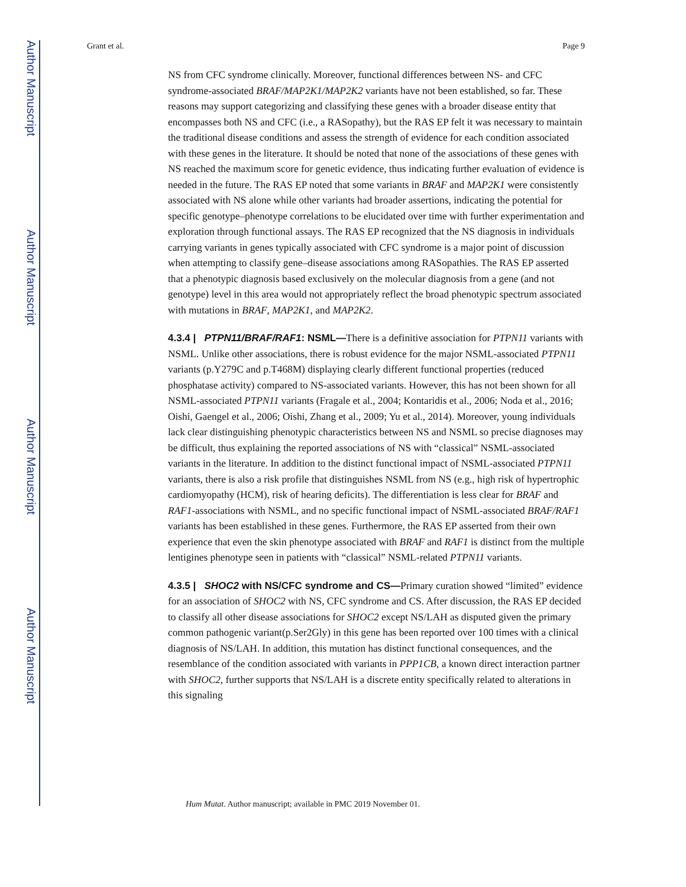Author Manuscript
Author Manuscript
Author Manuscript
Author Manuscript
Grant et al. Page 9
NS from CFC syndrome clinically. Moreover, functional differences between NS- and CFC syndrome-associated BRAF/MAP2K1/MAP2K2 variants have not been established, so far. These reasons may support categorizing and classifying these genes with a broader disease entity that encompasses both NS and CFC (i.e., a RASopathy), but the RAS EP felt it was necessary to maintain the traditional disease conditions and assess the strength of evidence for each condition associated with these genes in the literature. It should be noted that none of the associations of these genes with NS reached the maximum score for genetic evidence, thus indicating further evaluation of evidence is needed in the future. The RAS EP noted that some variants in BRAF and MAP2K1 were consistently associated with NS alone while other variants had broader assertions, indicating the potential for specific genotype–phenotype correlations to be elucidated over time with further experimentation and exploration through functional assays. The RAS EP recognized that the NS diagnosis in individuals carrying variants in genes typically associated with CFC syndrome is a major point of discussion when attempting to classify gene–disease associations among RASopathies. The RAS EP asserted that a phenotypic diagnosis based exclusively on the molecular diagnosis from a gene (and not genotype) level in this area would not appropriately reflect the broad phenotypic spectrum associated with mutations in BRAF, MAP2K1, and MAP2K2.
4.3.4 | PTPN11/BRAF/RAF1: NSML—There is a definitive association for PTPN11 variants with NSML. Unlike other associations, there is robust evidence for the major NSML-associated PTPN11 variants (p.Y279C and p.T468M) displaying clearly different functional properties (reduced phosphatase activity) compared to NS-associated variants. However, this has not been shown for all NSML-associated PTPN11 variants (Fragale et al., 2004; Kontaridis et al., 2006; Noda et al., 2016; Oishi, Gaengel et al., 2006; Oishi, Zhang et al., 2009; Yu et al., 2014). Moreover, young individuals lack clear distinguishing phenotypic characteristics between NS and NSML so precise diagnoses may be difficult, thus explaining the reported associations of NS with “classical” NSML-associated variants in the literature. In addition to the distinct functional impact of NSML-associated PTPN11 variants, there is also a risk profile that distinguishes NSML from NS (e.g., high risk of hypertrophic cardiomyopathy (HCM), risk of hearing deficits). The differentiation is less clear for BRAF and RAF1-associations with NSML, and no specific functional impact of NSML-associated BRAF/RAF1 variants has been established in these genes. Furthermore, the RAS EP asserted from their own experience that even the skin phenotype associated with BRAF and RAF1 is distinct from the multiple lentigines phenotype seen in patients with “classical” NSML-related PTPN11 variants.
4.3.5 | SHOC2 with NS/CFC syndrome and CS—Primary curation showed “limited” evidence for an association of SHOC2 with NS, CFC syndrome and CS. After discussion, the RAS EP decided to classify all other disease associations for SHOC2 except NS/LAH as disputed given the primary common pathogenic variant(p.Ser2Gly) in this gene has been reported over 100 times with a clinical diagnosis of NS/LAH. In addition, this mutation has distinct functional consequences, and the resemblance of the condition associated with variants in PPP1CB, a known direct interaction partner with SHOC2, further supports that NS/LAH is a discrete entity specifically related to alterations in this signaling
Hum Mutat. Author manuscript; available in PMC 2019 November 01.